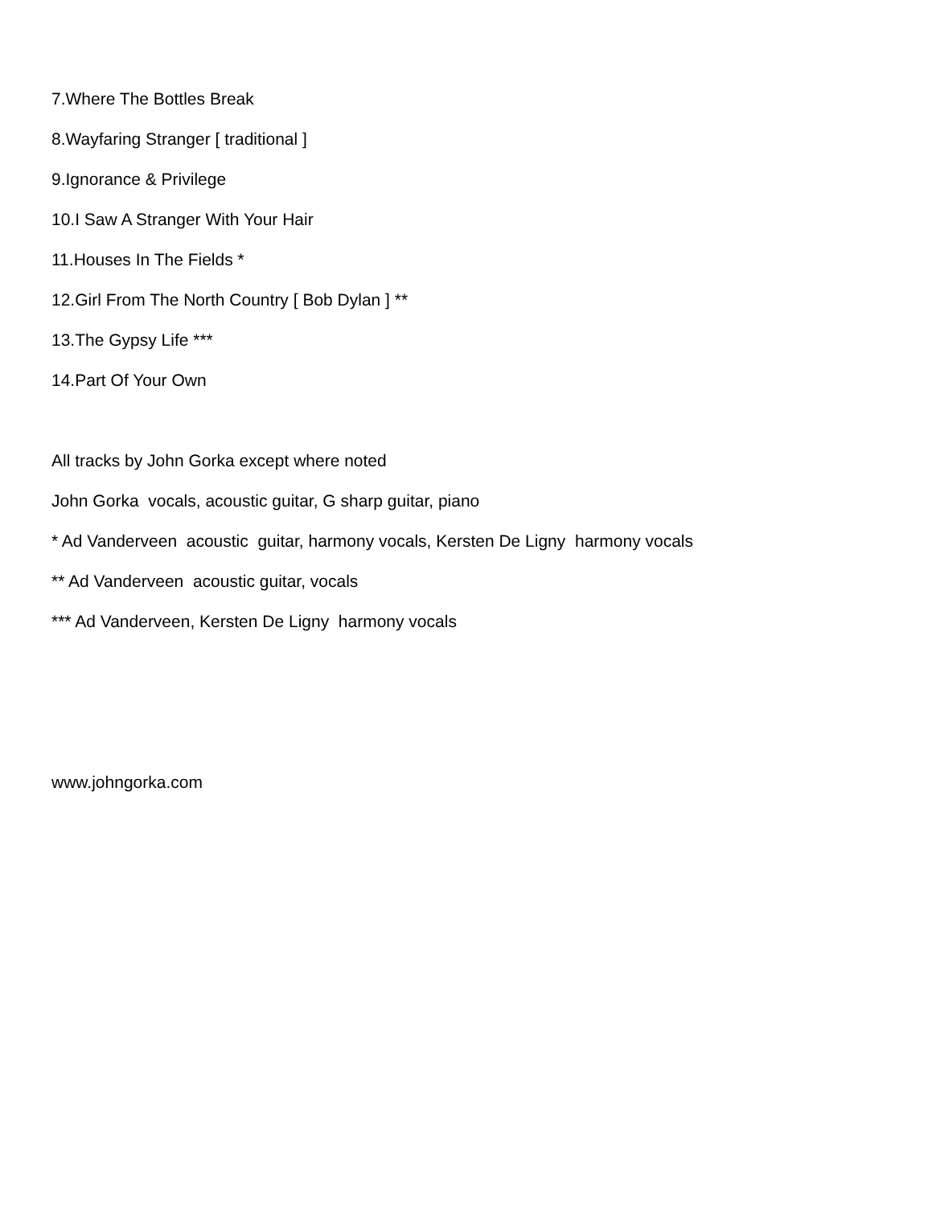7.Where The Bottles Break
8.Wayfaring Stranger [ traditional ]
9.Ignorance & Privilege
10.I Saw A Stranger With Your Hair
11.Houses In The Fields *
12.Girl From The North Country [ Bob Dylan ] **
13.The Gypsy Life ***
14.Part Of Your Own
All tracks by John Gorka except where noted
John Gorka vocals, acoustic guitar, G sharp guitar, piano
* Ad Vanderveen acoustic guitar, harmony vocals, Kersten De Ligny harmony vocals
** Ad Vanderveen acoustic guitar, vocals
*** Ad Vanderveen, Kersten De Ligny harmony vocals
www.johngorka.com